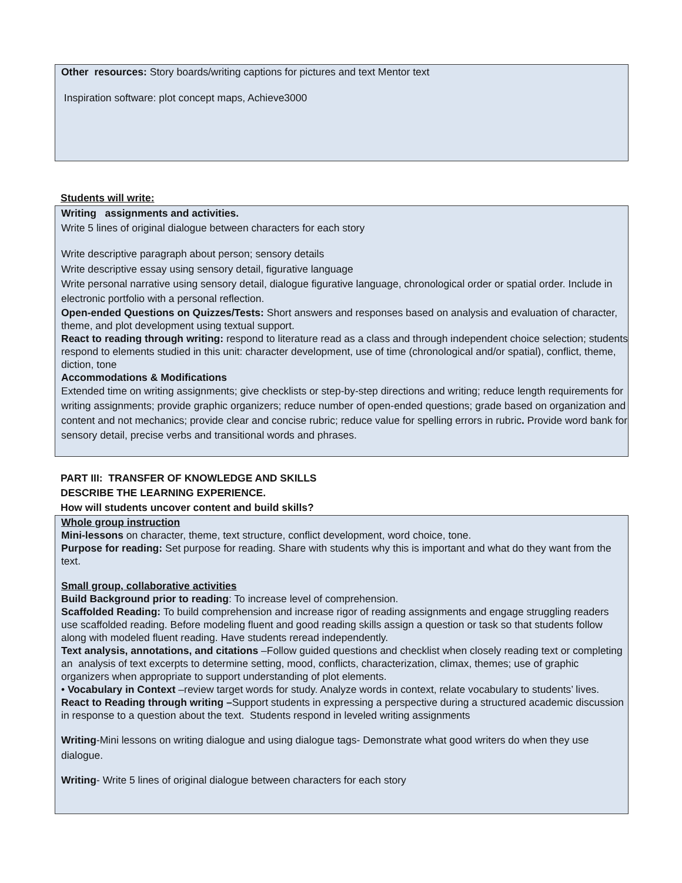Other resources: Story boards/writing captions for pictures and text Mentor text
Inspiration software: plot concept maps, Achieve3000
Students will write:
Writing assignments and activities.
Write 5 lines of original dialogue between characters for each story
Write descriptive paragraph about person; sensory details
Write descriptive essay using sensory detail, figurative language
Write personal narrative using sensory detail, dialogue figurative language, chronological order or spatial order. Include in electronic portfolio with a personal reflection.
Open-ended Questions on Quizzes/Tests: Short answers and responses based on analysis and evaluation of character, theme, and plot development using textual support.
React to reading through writing: respond to literature read as a class and through independent choice selection; students respond to elements studied in this unit: character development, use of time (chronological and/or spatial), conflict, theme, diction, tone
Accommodations & Modifications
Extended time on writing assignments; give checklists or step-by-step directions and writing; reduce length requirements for writing assignments; provide graphic organizers; reduce number of open-ended questions; grade based on organization and content and not mechanics; provide clear and concise rubric; reduce value for spelling errors in rubric. Provide word bank for sensory detail, precise verbs and transitional words and phrases.
PART III: TRANSFER OF KNOWLEDGE AND SKILLS
DESCRIBE THE LEARNING EXPERIENCE.
How will students uncover content and build skills?
Whole group instruction
Mini-lessons on character, theme, text structure, conflict development, word choice, tone.
Purpose for reading: Set purpose for reading. Share with students why this is important and what do they want from the text.
Small group, collaborative activities
Build Background prior to reading: To increase level of comprehension.
Scaffolded Reading: To build comprehension and increase rigor of reading assignments and engage struggling readers use scaffolded reading. Before modeling fluent and good reading skills assign a question or task so that students follow along with modeled fluent reading. Have students reread independently.
Text analysis, annotations, and citations –Follow guided questions and checklist when closely reading text or completing an analysis of text excerpts to determine setting, mood, conflicts, characterization, climax, themes; use of graphic organizers when appropriate to support understanding of plot elements.
• Vocabulary in Context –review target words for study. Analyze words in context, relate vocabulary to students’ lives.
React to Reading through writing –Support students in expressing a perspective during a structured academic discussion in response to a question about the text. Students respond in leveled writing assignments
Writing-Mini lessons on writing dialogue and using dialogue tags- Demonstrate what good writers do when they use dialogue.
Writing- Write 5 lines of original dialogue between characters for each story